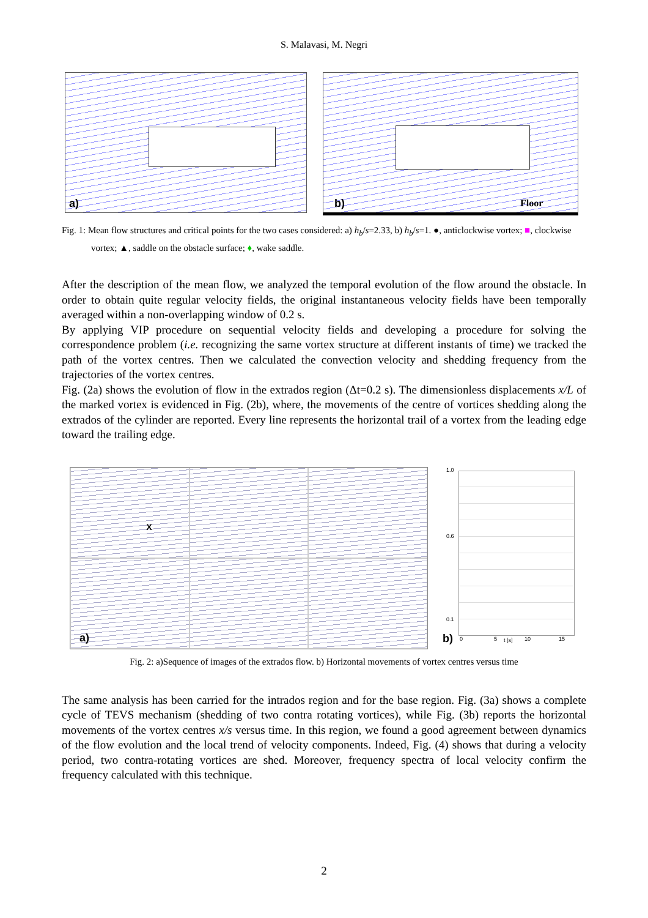S. Malavasi, M. Negri
a)
b) Floor
Fig. 1: Mean flow structures and critical points for the two cases considered: a) h<sub>b</sub>/s=2.33, b) h<sub>b</sub>/s=1. ●, anticlockwise vortex; ■, clockwise vortex; ▲, saddle on the obstacle surface; ♦, wake saddle.
After the description of the mean flow, we analyzed the temporal evolution of the flow around the obstacle. In order to obtain quite regular velocity fields, the original instantaneous velocity fields have been temporally averaged within a non-overlapping window of 0.2 s.
By applying VIP procedure on sequential velocity fields and developing a procedure for solving the correspondence problem (i.e. recognizing the same vortex structure at different instants of time) we tracked the path of the vortex centres. Then we calculated the convection velocity and shedding frequency from the trajectories of the vortex centres.
Fig. (2a) shows the evolution of flow in the extrados region (Δt=0.2 s). The dimensionless displacements x/L of the marked vortex is evidenced in Fig. (2b), where, the movements of the centre of vortices shedding along the extrados of the cylinder are reported. Every line represents the horizontal trail of a vortex from the leading edge toward the trailing edge.
X
a)
1.0
0.6
0.1
b) 0 5 t [s] 10 15
Fig. 2: a)Sequence of images of the extrados flow. b) Horizontal movements of vortex centres versus time
The same analysis has been carried for the intrados region and for the base region. Fig. (3a) shows a complete cycle of TEVS mechanism (shedding of two contra rotating vortices), while Fig. (3b) reports the horizontal movements of the vortex centres x/s versus time. In this region, we found a good agreement between dynamics of the flow evolution and the local trend of velocity components. Indeed, Fig. (4) shows that during a velocity period, two contra-rotating vortices are shed. Moreover, frequency spectra of local velocity confirm the frequency calculated with this technique.
2